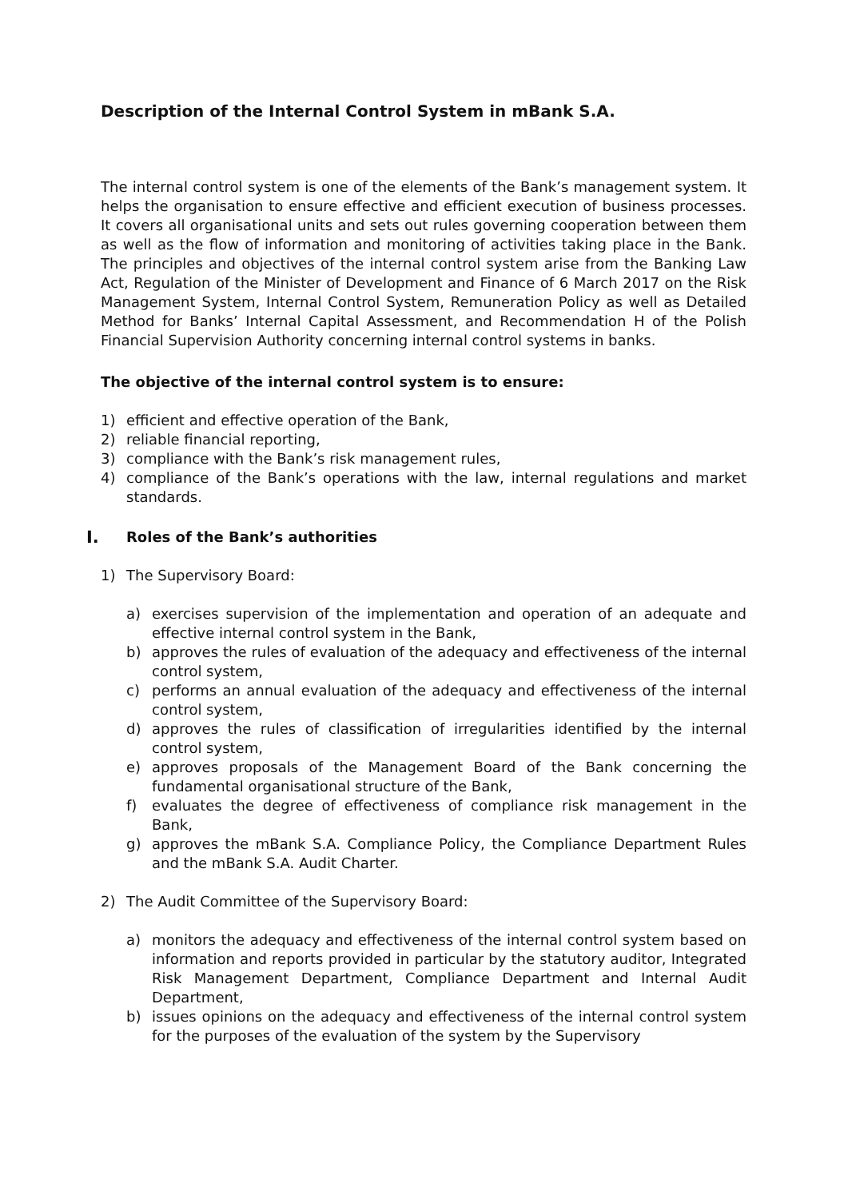Description of the Internal Control System in mBank S.A.
The internal control system is one of the elements of the Bank’s management system. It helps the organisation to ensure effective and efficient execution of business processes. It covers all organisational units and sets out rules governing cooperation between them as well as the flow of information and monitoring of activities taking place in the Bank. The principles and objectives of the internal control system arise from the Banking Law Act, Regulation of the Minister of Development and Finance of 6 March 2017 on the Risk Management System, Internal Control System, Remuneration Policy as well as Detailed Method for Banks’ Internal Capital Assessment, and Recommendation H of the Polish Financial Supervision Authority concerning internal control systems in banks.
The objective of the internal control system is to ensure:
1) efficient and effective operation of the Bank,
2) reliable financial reporting,
3) compliance with the Bank’s risk management rules,
4) compliance of the Bank’s operations with the law, internal regulations and market standards.
I. Roles of the Bank’s authorities
1) The Supervisory Board:
a) exercises supervision of the implementation and operation of an adequate and effective internal control system in the Bank,
b) approves the rules of evaluation of the adequacy and effectiveness of the internal control system,
c) performs an annual evaluation of the adequacy and effectiveness of the internal control system,
d) approves the rules of classification of irregularities identified by the internal control system,
e) approves proposals of the Management Board of the Bank concerning the fundamental organisational structure of the Bank,
f) evaluates the degree of effectiveness of compliance risk management in the Bank,
g) approves the mBank S.A. Compliance Policy, the Compliance Department Rules and the mBank S.A. Audit Charter.
2) The Audit Committee of the Supervisory Board:
a) monitors the adequacy and effectiveness of the internal control system based on information and reports provided in particular by the statutory auditor, Integrated Risk Management Department, Compliance Department and Internal Audit Department,
b) issues opinions on the adequacy and effectiveness of the internal control system for the purposes of the evaluation of the system by the Supervisory